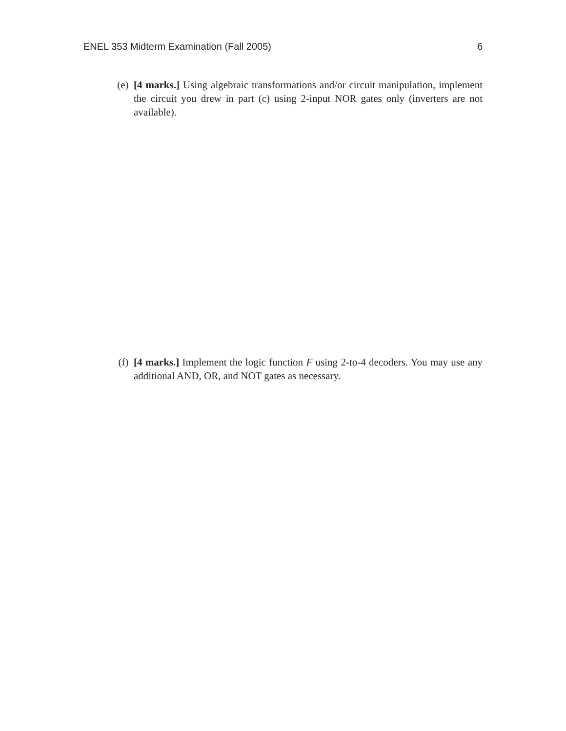ENEL 353 Midterm Examination (Fall 2005) 6
(e) [4 marks.] Using algebraic transformations and/or circuit manipulation, implement the circuit you drew in part (c) using 2-input NOR gates only (inverters are not available).
(f) [4 marks.] Implement the logic function F using 2-to-4 decoders. You may use any additional AND, OR, and NOT gates as necessary.